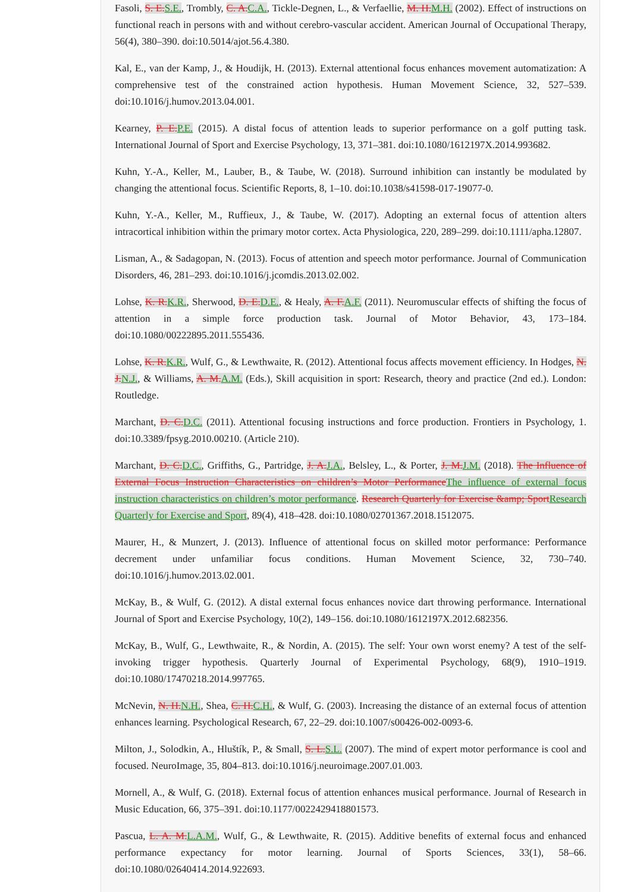Fasoli, S. E.S.E., Trombly, C. A.C.A., Tickle-Degnen, L., & Verfaellie, M. H.M.H. (2002). Effect of instructions on functional reach in persons with and without cerebro-vascular accident. American Journal of Occupational Therapy, 56(4), 380–390. doi:10.5014/ajot.56.4.380.
Kal, E., van der Kamp, J., & Houdijk, H. (2013). External attentional focus enhances movement automatization: A comprehensive test of the constrained action hypothesis. Human Movement Science, 32, 527–539. doi:10.1016/j.humov.2013.04.001.
Kearney, P. E.P.E. (2015). A distal focus of attention leads to superior performance on a golf putting task. International Journal of Sport and Exercise Psychology, 13, 371–381. doi:10.1080/1612197X.2014.993682.
Kuhn, Y.-A., Keller, M., Lauber, B., & Taube, W. (2018). Surround inhibition can instantly be modulated by changing the attentional focus. Scientific Reports, 8, 1–10. doi:10.1038/s41598-017-19077-0.
Kuhn, Y.-A., Keller, M., Ruffieux, J., & Taube, W. (2017). Adopting an external focus of attention alters intracortical inhibition within the primary motor cortex. Acta Physiologica, 220, 289–299. doi:10.1111/apha.12807.
Lisman, A., & Sadagopan, N. (2013). Focus of attention and speech motor performance. Journal of Communication Disorders, 46, 281–293. doi:10.1016/j.jcomdis.2013.02.002.
Lohse, K. R.K.R., Sherwood, D. E.D.E., & Healy, A. F.A.F. (2011). Neuromuscular effects of shifting the focus of attention in a simple force production task. Journal of Motor Behavior, 43, 173–184. doi:10.1080/00222895.2011.555436.
Lohse, K. R.K.R., Wulf, G., & Lewthwaite, R. (2012). Attentional focus affects movement efficiency. In Hodges, N. J.N.J., & Williams, A. M.A.M. (Eds.), Skill acquisition in sport: Research, theory and practice (2nd ed.). London: Routledge.
Marchant, D. C.D.C. (2011). Attentional focusing instructions and force production. Frontiers in Psychology, 1. doi:10.3389/fpsyg.2010.00210. (Article 210).
Marchant, D. C.D.C., Griffiths, G., Partridge, J. A.J.A., Belsley, L., & Porter, J. M.J.M. (2018). The Influence of External Focus Instruction Characteristics on children’s Motor PerformanceThe influence of external focus instruction characteristics on children’s motor performance. Research Quarterly for Exercise &amp; SportResearch Quarterly for Exercise and Sport, 89(4), 418–428. doi:10.1080/02701367.2018.1512075.
Maurer, H., & Munzert, J. (2013). Influence of attentional focus on skilled motor performance: Performance decrement under unfamiliar focus conditions. Human Movement Science, 32, 730–740. doi:10.1016/j.humov.2013.02.001.
McKay, B., & Wulf, G. (2012). A distal external focus enhances novice dart throwing performance. International Journal of Sport and Exercise Psychology, 10(2), 149–156. doi:10.1080/1612197X.2012.682356.
McKay, B., Wulf, G., Lewthwaite, R., & Nordin, A. (2015). The self: Your own worst enemy? A test of the self-invoking trigger hypothesis. Quarterly Journal of Experimental Psychology, 68(9), 1910–1919. doi:10.1080/17470218.2014.997765.
McNevin, N. H.N.H., Shea, C. H.C.H., & Wulf, G. (2003). Increasing the distance of an external focus of attention enhances learning. Psychological Research, 67, 22–29. doi:10.1007/s00426-002-0093-6.
Milton, J., Solodkin, A., Hluštík, P., & Small, S. L.S.L. (2007). The mind of expert motor performance is cool and focused. NeuroImage, 35, 804–813. doi:10.1016/j.neuroimage.2007.01.003.
Mornell, A., & Wulf, G. (2018). External focus of attention enhances musical performance. Journal of Research in Music Education, 66, 375–391. doi:10.1177/0022429418801573.
Pascua, L. A. M.L.A.M., Wulf, G., & Lewthwaite, R. (2015). Additive benefits of external focus and enhanced performance expectancy for motor learning. Journal of Sports Sciences, 33(1), 58–66. doi:10.1080/02640414.2014.922693.